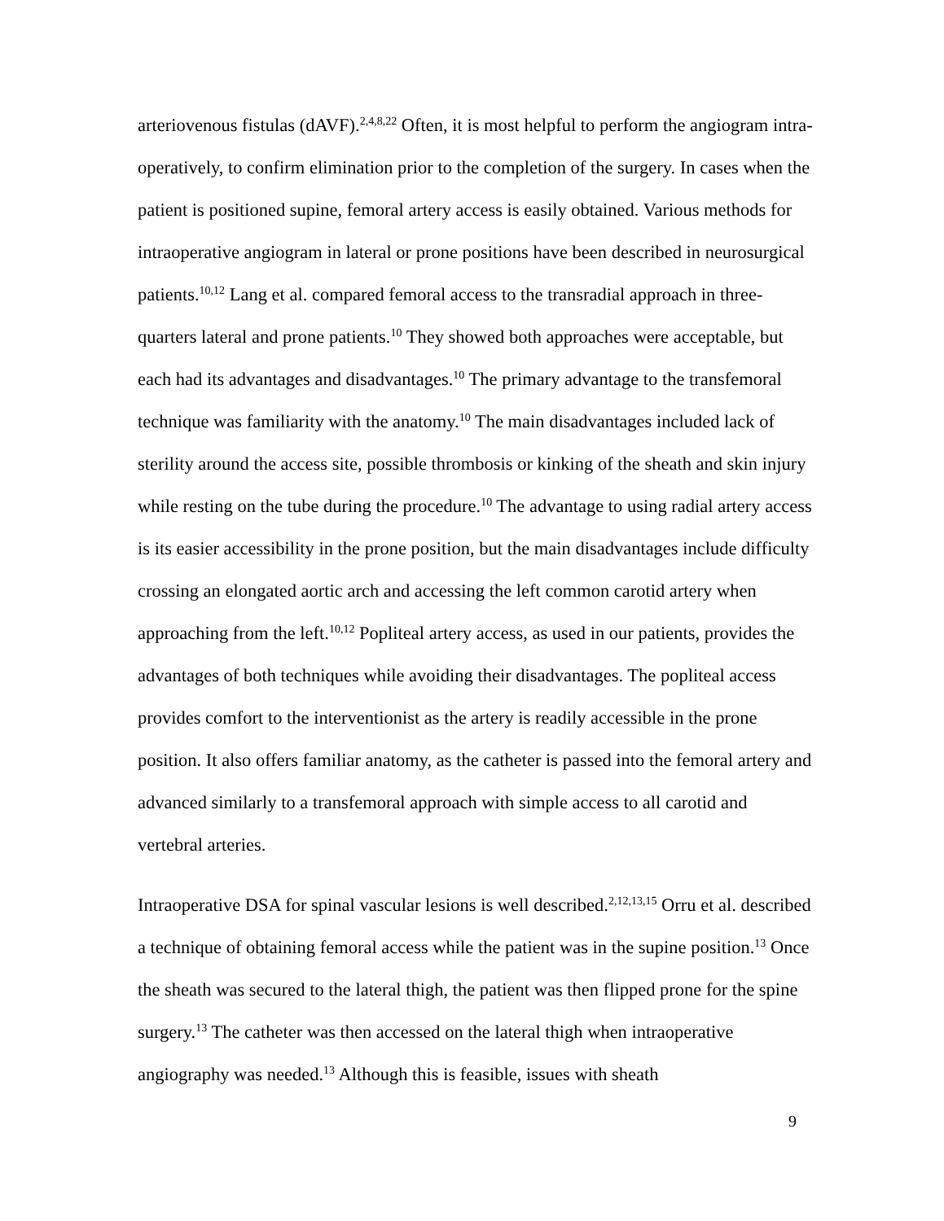arteriovenous fistulas (dAVF).<sup>2,4,8,22</sup> Often, it is most helpful to perform the angiogram intra-operatively, to confirm elimination prior to the completion of the surgery. In cases when the patient is positioned supine, femoral artery access is easily obtained. Various methods for intraoperative angiogram in lateral or prone positions have been described in neurosurgical patients.<sup>10,12</sup> Lang et al. compared femoral access to the transradial approach in three-quarters lateral and prone patients.<sup>10</sup> They showed both approaches were acceptable, but each had its advantages and disadvantages.<sup>10</sup> The primary advantage to the transfemoral technique was familiarity with the anatomy.<sup>10</sup> The main disadvantages included lack of sterility around the access site, possible thrombosis or kinking of the sheath and skin injury while resting on the tube during the procedure.<sup>10</sup> The advantage to using radial artery access is its easier accessibility in the prone position, but the main disadvantages include difficulty crossing an elongated aortic arch and accessing the left common carotid artery when approaching from the left.<sup>10,12</sup> Popliteal artery access, as used in our patients, provides the advantages of both techniques while avoiding their disadvantages. The popliteal access provides comfort to the interventionist as the artery is readily accessible in the prone position. It also offers familiar anatomy, as the catheter is passed into the femoral artery and advanced similarly to a transfemoral approach with simple access to all carotid and vertebral arteries.
Intraoperative DSA for spinal vascular lesions is well described.<sup>2,12,13,15</sup> Orru et al. described a technique of obtaining femoral access while the patient was in the supine position.<sup>13</sup> Once the sheath was secured to the lateral thigh, the patient was then flipped prone for the spine surgery.<sup>13</sup> The catheter was then accessed on the lateral thigh when intraoperative angiography was needed.<sup>13</sup> Although this is feasible, issues with sheath
9